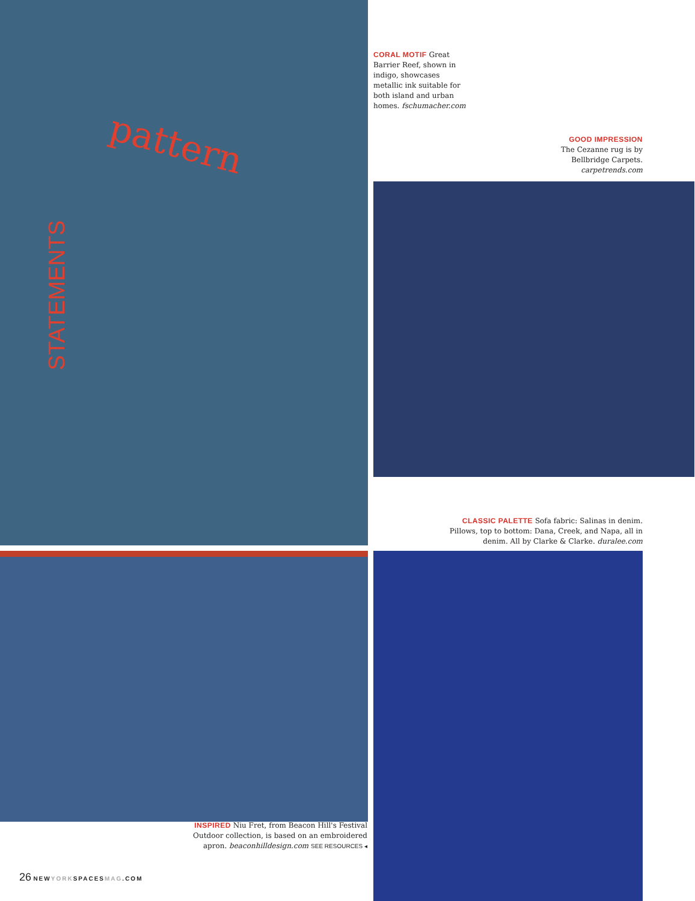pattern
STATEMENTS
CORAL MOTIF Great Barrier Reef, shown in indigo, showcases metallic ink suitable for both island and urban homes. fschumacher.com
GOOD IMPRESSION
The Cezanne rug is by Bellbridge Carpets. carpetrends.com
CLASSIC PALETTE Sofa fabric: Salinas in denim. Pillows, top to bottom: Dana, Creek, and Napa, all in denim. All by Clarke & Clarke. duralee.com
INSPIRED Niu Fret, from Beacon Hill's Festival Outdoor collection, is based on an embroidered apron. beaconhilldesign.com SEE RESOURCES ◂
26 NEWYORKSPACESMAG.COM